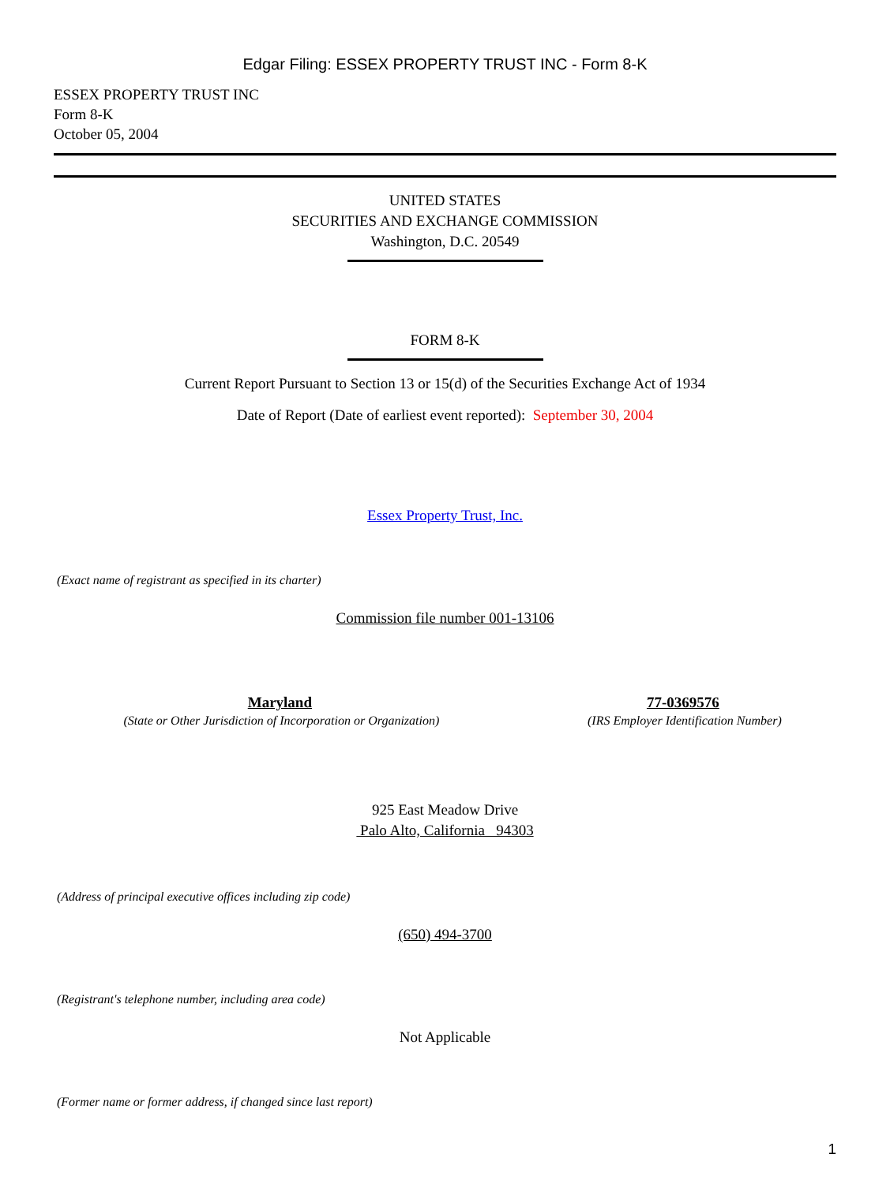Edgar Filing: ESSEX PROPERTY TRUST INC - Form 8-K
ESSEX PROPERTY TRUST INC
Form 8-K
October 05, 2004
UNITED STATES
SECURITIES AND EXCHANGE COMMISSION
Washington, D.C. 20549
FORM 8-K
Current Report Pursuant to Section 13 or 15(d) of the Securities Exchange Act of 1934
Date of Report (Date of earliest event reported): September 30, 2004
Essex Property Trust, Inc.
(Exact name of registrant as specified in its charter)
Commission file number 001-13106
Maryland
(State or Other Jurisdiction of Incorporation or Organization)
77-0369576
(IRS Employer Identification Number)
925 East Meadow Drive
Palo Alto, California 94303
(Address of principal executive offices including zip code)
(650) 494-3700
(Registrant's telephone number, including area code)
Not Applicable
(Former name or former address, if changed since last report)
1